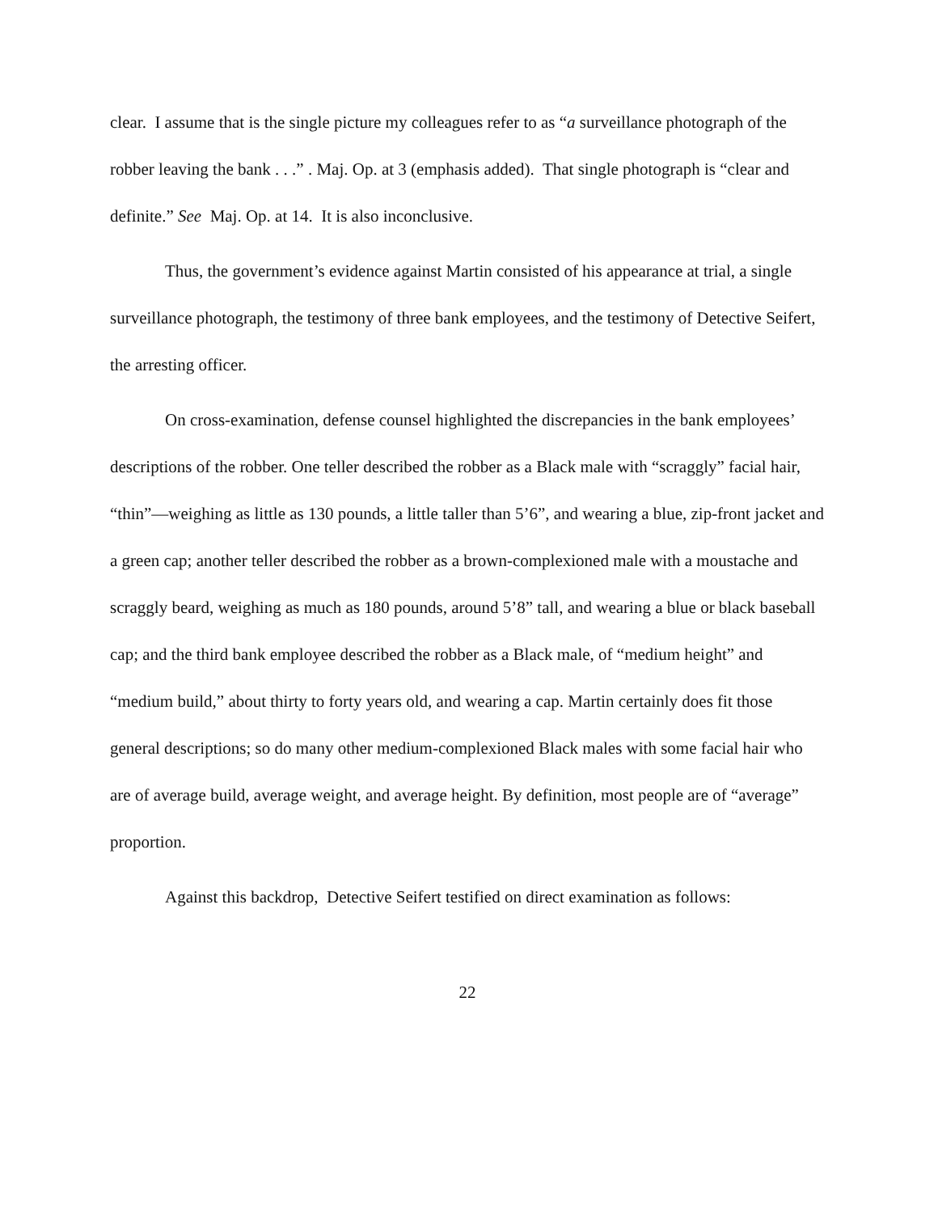clear. I assume that is the single picture my colleagues refer to as “a surveillance photograph of the robber leaving the bank . . .” . Maj. Op. at 3 (emphasis added). That single photograph is “clear and definite.” See Maj. Op. at 14. It is also inconclusive.
Thus, the government’s evidence against Martin consisted of his appearance at trial, a single surveillance photograph, the testimony of three bank employees, and the testimony of Detective Seifert, the arresting officer.
On cross-examination, defense counsel highlighted the discrepancies in the bank employees’ descriptions of the robber. One teller described the robber as a Black male with “scraggly” facial hair, “thin”—weighing as little as 130 pounds, a little taller than 5’6”, and wearing a blue, zip-front jacket and a green cap; another teller described the robber as a brown-complexioned male with a moustache and scraggly beard, weighing as much as 180 pounds, around 5’8” tall, and wearing a blue or black baseball cap; and the third bank employee described the robber as a Black male, of “medium height” and “medium build,” about thirty to forty years old, and wearing a cap. Martin certainly does fit those general descriptions; so do many other medium-complexioned Black males with some facial hair who are of average build, average weight, and average height. By definition, most people are of “average” proportion.
Against this backdrop, Detective Seifert testified on direct examination as follows:
22